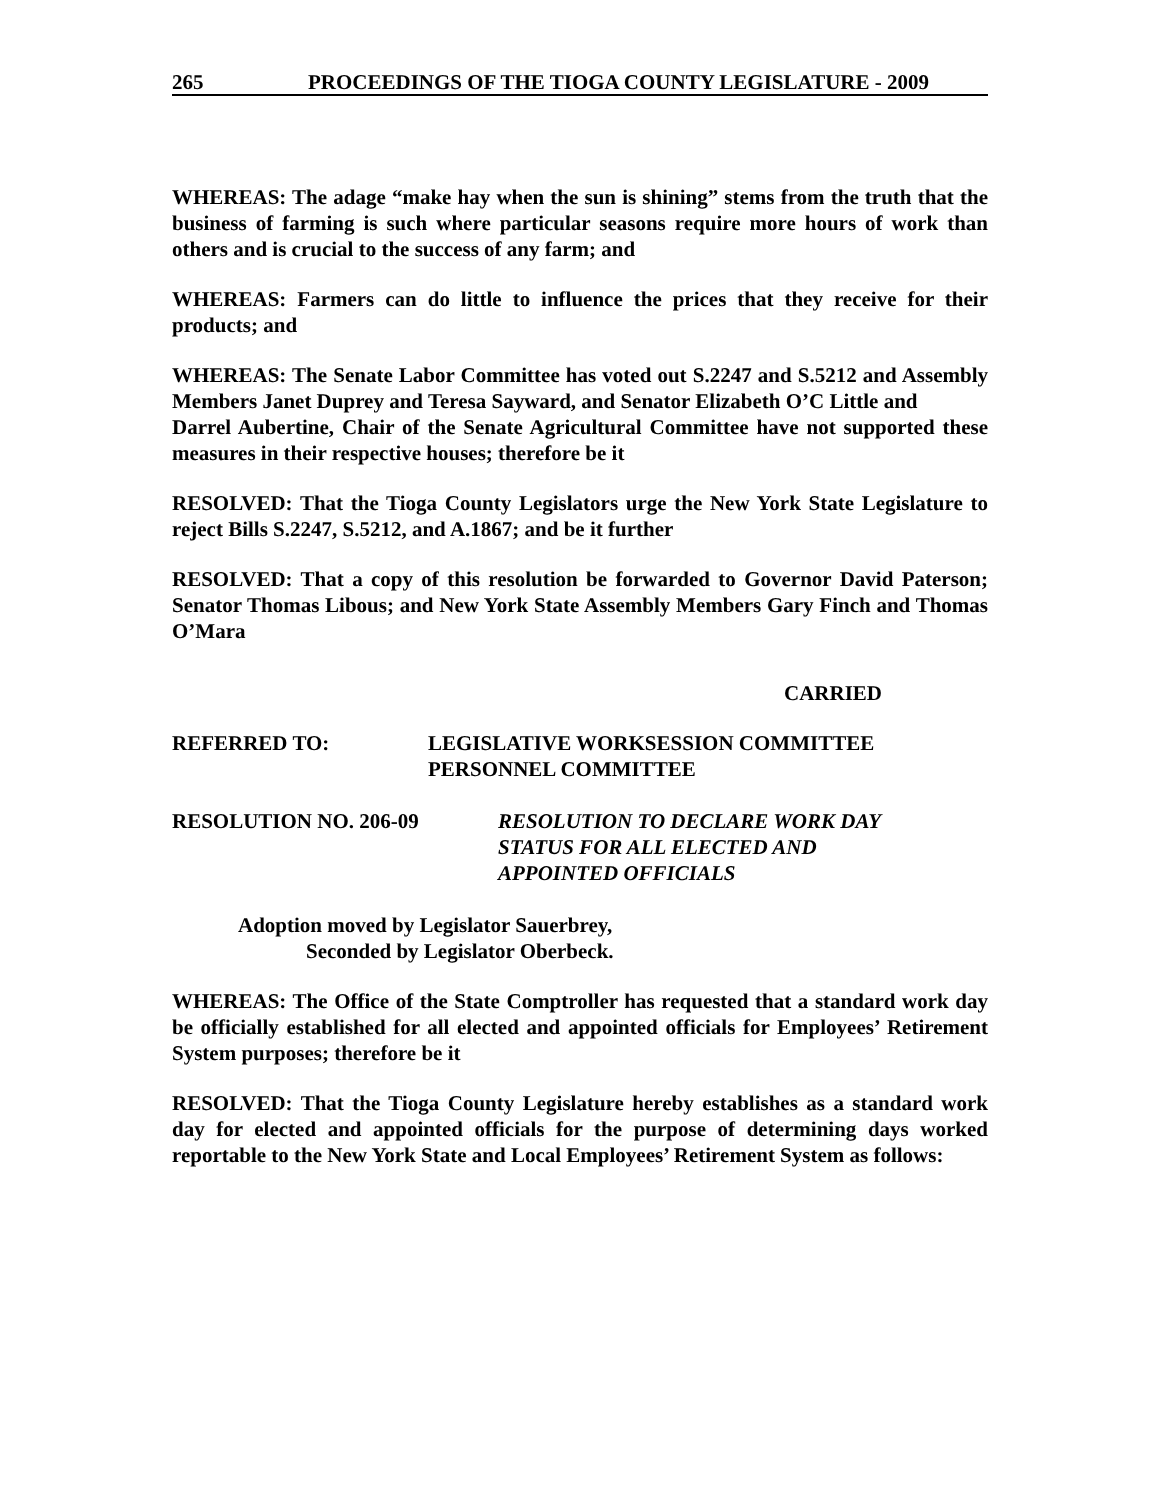265 PROCEEDINGS OF THE TIOGA COUNTY LEGISLATURE - 2009
WHEREAS: The adage “make hay when the sun is shining” stems from the truth that the business of farming is such where particular seasons require more hours of work than others and is crucial to the success of any farm; and
WHEREAS: Farmers can do little to influence the prices that they receive for their products; and
WHEREAS: The Senate Labor Committee has voted out S.2247 and S.5212 and Assembly Members Janet Duprey and Teresa Sayward, and Senator Elizabeth O’C Little and
Darrel Aubertine, Chair of the Senate Agricultural Committee have not supported these measures in their respective houses; therefore be it
RESOLVED: That the Tioga County Legislators urge the New York State Legislature to reject Bills S.2247, S.5212, and A.1867; and be it further
RESOLVED: That a copy of this resolution be forwarded to Governor David Paterson; Senator Thomas Libous; and New York State Assembly Members Gary Finch and Thomas O’Mara
CARRIED
REFERRED TO: LEGISLATIVE WORKSESSION COMMITTEE
PERSONNEL COMMITTEE
RESOLUTION NO. 206-09 RESOLUTION TO DECLARE WORK DAY
STATUS FOR ALL ELECTED AND
APPOINTED OFFICIALS
Adoption moved by Legislator Sauerbrey,
Seconded by Legislator Oberbeck.
WHEREAS: The Office of the State Comptroller has requested that a standard work day be officially established for all elected and appointed officials for Employees’ Retirement System purposes; therefore be it
RESOLVED: That the Tioga County Legislature hereby establishes as a standard work day for elected and appointed officials for the purpose of determining days worked reportable to the New York State and Local Employees’ Retirement System as follows: